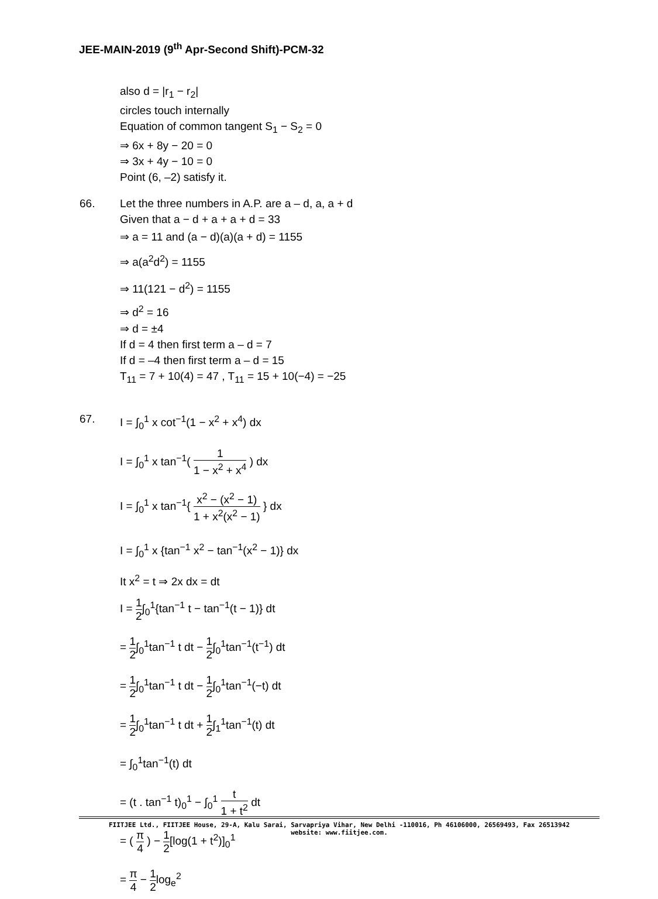JEE-MAIN-2019 (9<sup>th</sup> Apr-Second Shift)-PCM-32
also d = |r<sub>1</sub> − r<sub>2</sub>|
circles touch internally
Equation of common tangent S<sub>1</sub> − S<sub>2</sub> = 0
⇒ 6x + 8y − 20 = 0
⇒ 3x + 4y − 10 = 0
Point (6, –2) satisfy it.
66. Let the three numbers in A.P. are a – d, a, a + d
Given that a − d + a + a + d = 33
⇒ a = 11 and (a − d)(a)(a + d) = 1155
⇒ a(a<sup>2</sup>d<sup>2</sup>) = 1155
⇒ 11(121 − d<sup>2</sup>) = 1155
⇒ d<sup>2</sup> = 16
⇒ d = ±4
If d = 4 then first term a – d = 7
If d = –4 then first term a – d = 15
T<sub>11</sub> = 7 + 10(4) = 47 , T<sub>11</sub> = 15 + 10(−4) = −25
67. I = ∫<sub>0</sub><sup>1</sup> x cot<sup>−1</sup>(1 − x<sup>2</sup> + x<sup>4</sup>) dx
I = ∫<sub>0</sub><sup>1</sup> x tan<sup>−1</sup>( 1 1 − x<sup>2</sup> + x<sup>4</sup> ) dx
I = ∫<sub>0</sub><sup>1</sup> x tan<sup>−1</sup>{ x<sup>2</sup> − (x<sup>2</sup> − 1) 1 + x<sup>2</sup>(x<sup>2</sup> − 1) } dx
I = ∫<sub>0</sub><sup>1</sup> x {tan<sup>−1</sup> x<sup>2</sup> − tan<sup>−1</sup>(x<sup>2</sup> − 1)} dx
It x<sup>2</sup> = t ⇒ 2x dx = dt
I = 1 2∫<sub>0</sub><sup>1</sup>{tan<sup>−1</sup> t − tan<sup>−1</sup>(t − 1)} dt
= 1 2∫<sub>0</sub><sup>1</sup>tan<sup>−1</sup> t dt − 1 2∫<sub>0</sub><sup>1</sup>tan<sup>−1</sup>(t<sup>−1</sup>) dt
= 1 2∫<sub>0</sub><sup>1</sup>tan<sup>−1</sup> t dt − 1 2∫<sub>0</sub><sup>1</sup>tan<sup>−1</sup>(−t) dt
= 1 2∫<sub>0</sub><sup>1</sup>tan<sup>−1</sup> t dt + 1 2∫<sub>1</sub><sup>1</sup>tan<sup>−1</sup>(t) dt
= ∫<sub>0</sub><sup>1</sup>tan<sup>−1</sup>(t) dt
= (t . tan<sup>−1</sup> t)<sub>0</sub><sup>1</sup> − ∫<sub>0</sub><sup>1</sup> t 1 + t<sup>2</sup> dt
= ( π 4 ) − 1 2[log(1 + t<sup>2</sup>)]<sub>0</sub><sup>1</sup>
= π 4 − 1 2log<sub>e</sub><sup>2</sup>
FIITJEE Ltd., FIITJEE House, 29-A, Kalu Sarai, Sarvapriya Vihar, New Delhi -110016, Ph 46106000, 26569493, Fax 26513942
website: www.fiitjee.com.